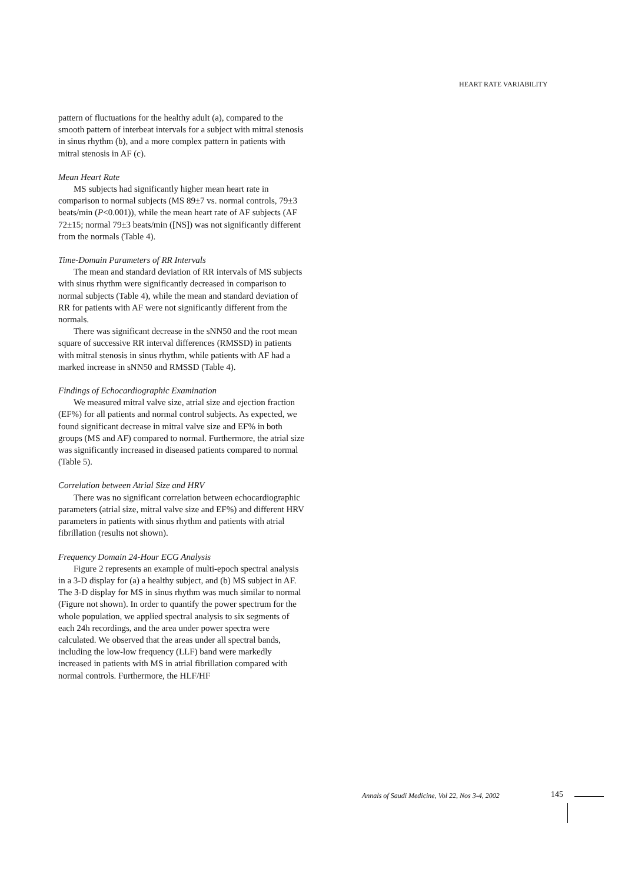HEART RATE VARIABILITY
pattern of fluctuations for the healthy adult (a), compared to the smooth pattern of interbeat intervals for a subject with mitral stenosis in sinus rhythm (b), and a more complex pattern in patients with mitral stenosis in AF (c).
Mean Heart Rate
MS subjects had significantly higher mean heart rate in comparison to normal subjects (MS 89±7 vs. normal controls, 79±3 beats/min (P<0.001)), while the mean heart rate of AF subjects (AF 72±15; normal 79±3 beats/min ([NS]) was not significantly different from the normals (Table 4).
Time-Domain Parameters of RR Intervals
The mean and standard deviation of RR intervals of MS subjects with sinus rhythm were significantly decreased in comparison to normal subjects (Table 4), while the mean and standard deviation of RR for patients with AF were not significantly different from the normals.
There was significant decrease in the sNN50 and the root mean square of successive RR interval differences (RMSSD) in patients with mitral stenosis in sinus rhythm, while patients with AF had a marked increase in sNN50 and RMSSD (Table 4).
Findings of Echocardiographic Examination
We measured mitral valve size, atrial size and ejection fraction (EF%) for all patients and normal control subjects. As expected, we found significant decrease in mitral valve size and EF% in both groups (MS and AF) compared to normal. Furthermore, the atrial size was significantly increased in diseased patients compared to normal (Table 5).
Correlation between Atrial Size and HRV
There was no significant correlation between echocardiographic parameters (atrial size, mitral valve size and EF%) and different HRV parameters in patients with sinus rhythm and patients with atrial fibrillation (results not shown).
Frequency Domain 24-Hour ECG Analysis
Figure 2 represents an example of multi-epoch spectral analysis in a 3-D display for (a) a healthy subject, and (b) MS subject in AF. The 3-D display for MS in sinus rhythm was much similar to normal (Figure not shown). In order to quantify the power spectrum for the whole population, we applied spectral analysis to six segments of each 24h recordings, and the area under power spectra were calculated. We observed that the areas under all spectral bands, including the low-low frequency (LLF) band were markedly increased in patients with MS in atrial fibrillation compared with normal controls. Furthermore, the HLF/HF
Annals of Saudi Medicine, Vol 22, Nos 3-4, 2002
145